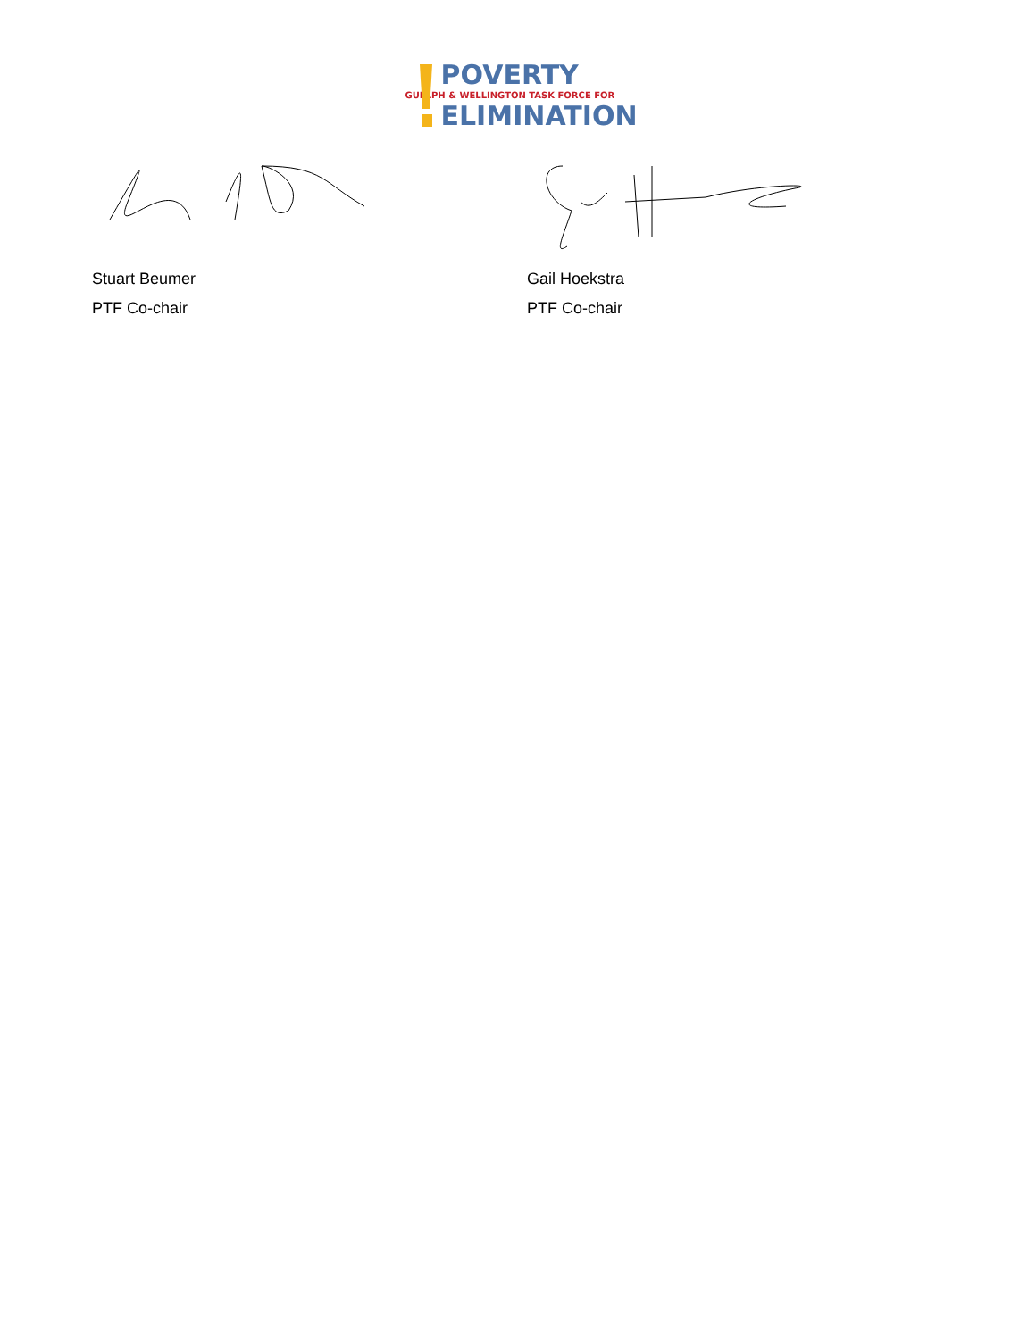POVERTY
GUELPH & WELLINGTON TASK FORCE FOR
ELIMINATION
Stuart Beumer
PTF Co-chair
Gail Hoekstra
PTF Co-chair